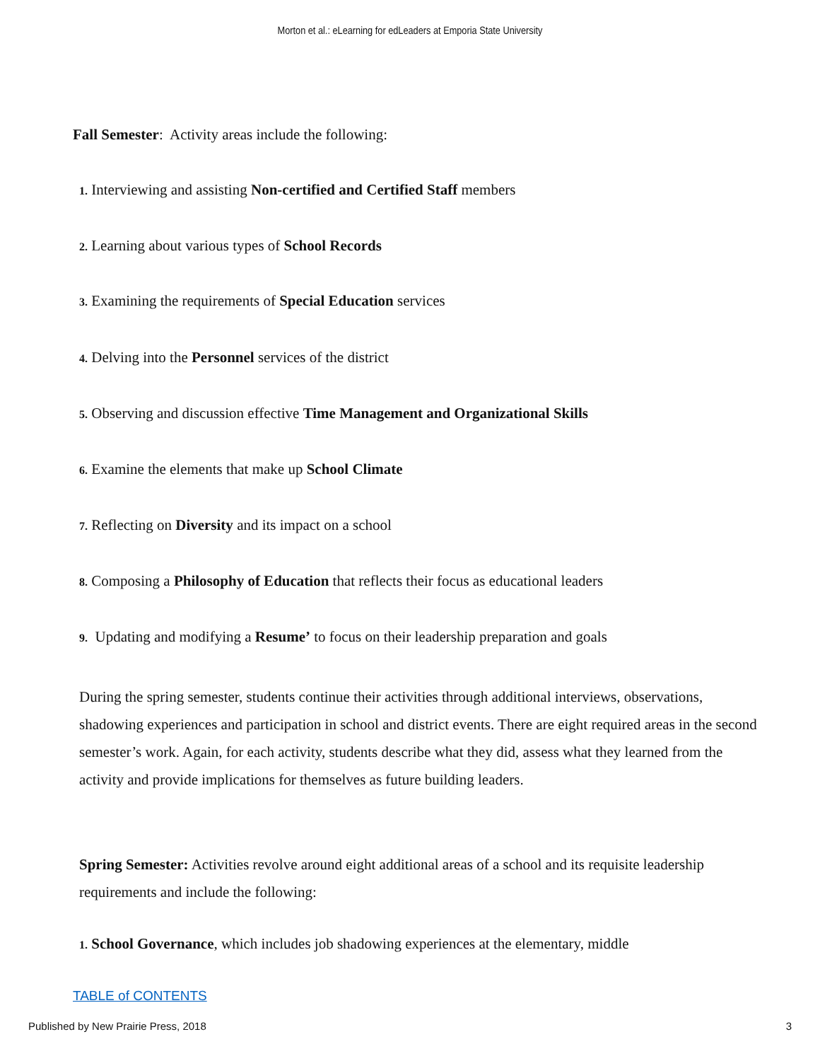Morton et al.: eLearning for edLeaders at Emporia State University
Fall Semester: Activity areas include the following:
1. Interviewing and assisting Non-certified and Certified Staff members
2. Learning about various types of School Records
3. Examining the requirements of Special Education services
4. Delving into the Personnel services of the district
5. Observing and discussion effective Time Management and Organizational Skills
6. Examine the elements that make up School Climate
7. Reflecting on Diversity and its impact on a school
8. Composing a Philosophy of Education that reflects their focus as educational leaders
9. Updating and modifying a Resume’ to focus on their leadership preparation and goals
During the spring semester, students continue their activities through additional interviews, observations, shadowing experiences and participation in school and district events. There are eight required areas in the second semester’s work. Again, for each activity, students describe what they did, assess what they learned from the activity and provide implications for themselves as future building leaders.
Spring Semester: Activities revolve around eight additional areas of a school and its requisite leadership requirements and include the following:
1. School Governance, which includes job shadowing experiences at the elementary, middle
TABLE of CONTENTS
Published by New Prairie Press, 2018 3